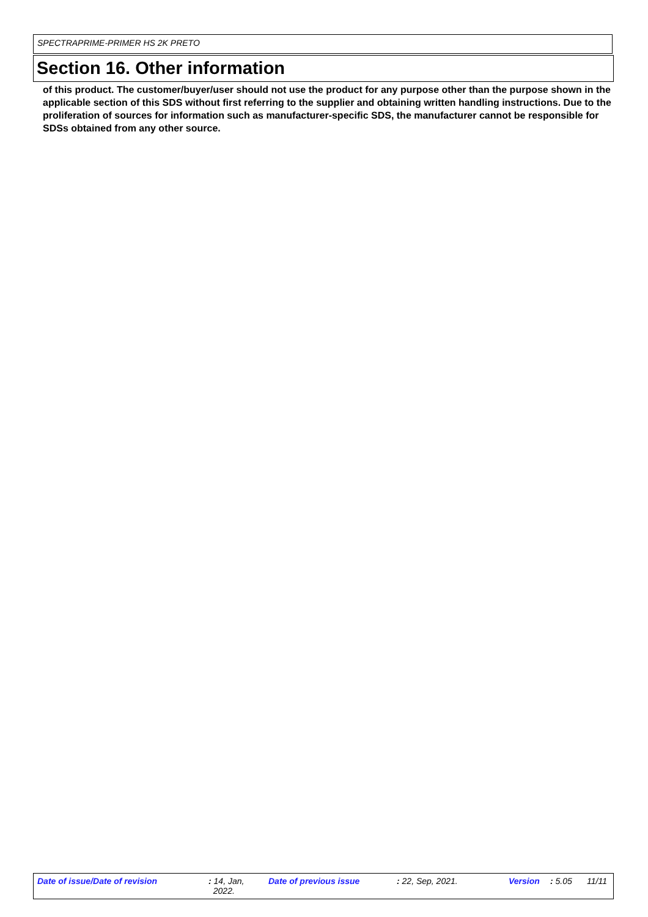SPECTRAPRIME-PRIMER HS 2K PRETO
Section 16. Other information
of this product. The customer/buyer/user should not use the product for any purpose other than the purpose shown in the applicable section of this SDS without first referring to the supplier and obtaining written handling instructions. Due to the proliferation of sources for information such as manufacturer-specific SDS, the manufacturer cannot be responsible for SDSs obtained from any other source.
Date of issue/Date of revision : 14, Jan,
2022. Date of previous issue : 22, Sep, 2021. Version : 5.05 11/11